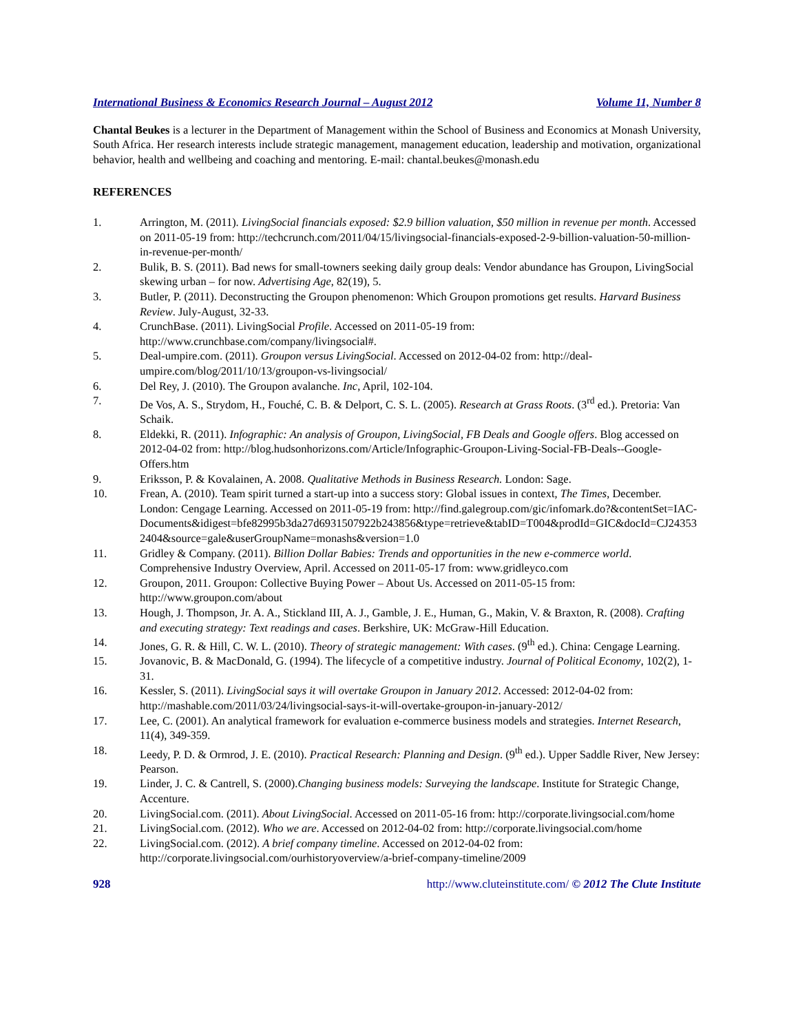International Business & Economics Research Journal – August 2012 Volume 11, Number 8
Chantal Beukes is a lecturer in the Department of Management within the School of Business and Economics at Monash University, South Africa. Her research interests include strategic management, management education, leadership and motivation, organizational behavior, health and wellbeing and coaching and mentoring. E-mail: chantal.beukes@monash.edu
REFERENCES
1. Arrington, M. (2011). LivingSocial financials exposed: $2.9 billion valuation, $50 million in revenue per month. Accessed on 2011-05-19 from: http://techcrunch.com/2011/04/15/livingsocial-financials-exposed-2-9-billion-valuation-50-million-in-revenue-per-month/
2. Bulik, B. S. (2011). Bad news for small-towners seeking daily group deals: Vendor abundance has Groupon, LivingSocial skewing urban – for now. Advertising Age, 82(19), 5.
3. Butler, P. (2011). Deconstructing the Groupon phenomenon: Which Groupon promotions get results. Harvard Business Review. July-August, 32-33.
4. CrunchBase. (2011). LivingSocial Profile. Accessed on 2011-05-19 from: http://www.crunchbase.com/company/livingsocial#.
5. Deal-umpire.com. (2011). Groupon versus LivingSocial. Accessed on 2012-04-02 from: http://deal-umpire.com/blog/2011/10/13/groupon-vs-livingsocial/
6. Del Rey, J. (2010). The Groupon avalanche. Inc, April, 102-104.
7. De Vos, A. S., Strydom, H., Fouché, C. B. & Delport, C. S. L. (2005). Research at Grass Roots. (3<sup>rd</sup> ed.). Pretoria: Van Schaik.
8. Eldekki, R. (2011). Infographic: An analysis of Groupon, LivingSocial, FB Deals and Google offers. Blog accessed on 2012-04-02 from: http://blog.hudsonhorizons.com/Article/Infographic-Groupon-Living-Social-FB-Deals--Google-Offers.htm
9. Eriksson, P. & Kovalainen, A. 2008. Qualitative Methods in Business Research. London: Sage.
10. Frean, A. (2010). Team spirit turned a start-up into a success story: Global issues in context, The Times, December. London: Cengage Learning. Accessed on 2011-05-19 from: http://find.galegroup.com/gic/infomark.do?&contentSet=IAC-Documents&idigest=bfe82995b3da27d6931507922b243856&type=retrieve&tabID=T004&prodId=GIC&docId=CJ243532404&source=gale&userGroupName=monashs&version=1.0
11. Gridley & Company. (2011). Billion Dollar Babies: Trends and opportunities in the new e-commerce world. Comprehensive Industry Overview, April. Accessed on 2011-05-17 from: www.gridleyco.com
12. Groupon, 2011. Groupon: Collective Buying Power – About Us. Accessed on 2011-05-15 from: http://www.groupon.com/about
13. Hough, J. Thompson, Jr. A. A., Stickland III, A. J., Gamble, J. E., Human, G., Makin, V. & Braxton, R. (2008). Crafting and executing strategy: Text readings and cases. Berkshire, UK: McGraw-Hill Education.
14. Jones, G. R. & Hill, C. W. L. (2010). Theory of strategic management: With cases. (9<sup>th</sup> ed.). China: Cengage Learning.
15. Jovanovic, B. & MacDonald, G. (1994). The lifecycle of a competitive industry. Journal of Political Economy, 102(2), 1-31.
16. Kessler, S. (2011). LivingSocial says it will overtake Groupon in January 2012. Accessed: 2012-04-02 from: http://mashable.com/2011/03/24/livingsocial-says-it-will-overtake-groupon-in-january-2012/
17. Lee, C. (2001). An analytical framework for evaluation e-commerce business models and strategies. Internet Research, 11(4), 349-359.
18. Leedy, P. D. & Ormrod, J. E. (2010). Practical Research: Planning and Design. (9<sup>th</sup> ed.). Upper Saddle River, New Jersey: Pearson.
19. Linder, J. C. & Cantrell, S. (2000).Changing business models: Surveying the landscape. Institute for Strategic Change, Accenture.
20. LivingSocial.com. (2011). About LivingSocial. Accessed on 2011-05-16 from: http://corporate.livingsocial.com/home
21. LivingSocial.com. (2012). Who we are. Accessed on 2012-04-02 from: http://corporate.livingsocial.com/home
22. LivingSocial.com. (2012). A brief company timeline. Accessed on 2012-04-02 from: http://corporate.livingsocial.com/ourhistoryoverview/a-brief-company-timeline/2009
928 http://www.cluteinstitute.com/ © 2012 The Clute Institute